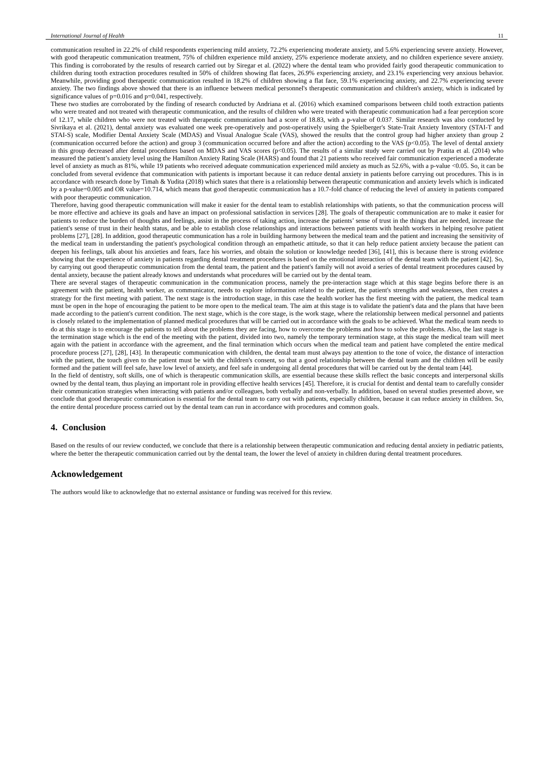International Journal of Health 11
communication resulted in 22.2% of child respondents experiencing mild anxiety, 72.2% experiencing moderate anxiety, and 5.6% experiencing severe anxiety. However, with good therapeutic communication treatment, 75% of children experience mild anxiety, 25% experience moderate anxiety, and no children experience severe anxiety. This finding is corroborated by the results of research carried out by Siregar et al. (2022) where the dental team who provided fairly good therapeutic communication to children during tooth extraction procedures resulted in 50% of children showing flat faces, 26.9% experiencing anxiety, and 23.1% experiencing very anxious behavior. Meanwhile, providing good therapeutic communication resulted in 18.2% of children showing a flat face, 59.1% experiencing anxiety, and 22.7% experiencing severe anxiety. The two findings above showed that there is an influence between medical personnel's therapeutic communication and children's anxiety, which is indicated by significance values of p=0.016 and p=0.041, respectively.
These two studies are corroborated by the finding of research conducted by Andriana et al. (2016) which examined comparisons between child tooth extraction patients who were treated and not treated with therapeutic communication, and the results of children who were treated with therapeutic communication had a fear perception score of 12.17, while children who were not treated with therapeutic communication had a score of 18.83, with a p-value of 0.037. Similar research was also conducted by Sivrikaya et al. (2021), dental anxiety was evaluated one week pre-operatively and post-operatively using the Spielberger's State-Trait Anxiety Inventory (STAI-T and STAI-S) scale, Modifier Dental Anxiety Scale (MDAS) and Visual Analogue Scale (VAS), showed the results that the control group had higher anxiety than group 2 (communication occurred before the action) and group 3 (communication occurred before and after the action) according to the VAS (p<0.05). The level of dental anxiety in this group decreased after dental procedures based on MDAS and VAS scores (p<0.05). The results of a similar study were carried out by Pratita et al. (2014) who measured the patient’s anxiety level using the Hamilton Anxiety Rating Scale (HARS) and found that 21 patients who received fair communication experienced a moderate level of anxiety as much as 81%, while 19 patients who received adequate communication experienced mild anxiety as much as 52.6%, with a p-value <0.05. So, it can be concluded from several evidence that communication with patients is important because it can reduce dental anxiety in patients before carrying out procedures. This is in accordance with research done by Timah & Yudita (2018) which states that there is a relationship between therapeutic communication and anxiety levels which is indicated by a p-value=0.005 and OR value=10.714, which means that good therapeutic communication has a 10.7-fold chance of reducing the level of anxiety in patients compared with poor therapeutic communication.
Therefore, having good therapeutic communication will make it easier for the dental team to establish relationships with patients, so that the communication process will be more effective and achieve its goals and have an impact on professional satisfaction in services [28]. The goals of therapeutic communication are to make it easier for patients to reduce the burden of thoughts and feelings, assist in the process of taking action, increase the patients’ sense of trust in the things that are needed, increase the patient's sense of trust in their health status, and be able to establish close relationships and interactions between patients with health workers in helping resolve patient problems [27], [28]. In addition, good therapeutic communication has a role in building harmony between the medical team and the patient and increasing the sensitivity of the medical team in understanding the patient's psychological condition through an empathetic attitude, so that it can help reduce patient anxiety because the patient can deepen his feelings, talk about his anxieties and fears, face his worries, and obtain the solution or knowledge needed [36], [41], this is because there is strong evidence showing that the experience of anxiety in patients regarding dental treatment procedures is based on the emotional interaction of the dental team with the patient [42]. So, by carrying out good therapeutic communication from the dental team, the patient and the patient's family will not avoid a series of dental treatment procedures caused by dental anxiety, because the patient already knows and understands what procedures will be carried out by the dental team.
There are several stages of therapeutic communication in the communication process, namely the pre-interaction stage which at this stage begins before there is an agreement with the patient, health worker, as communicator, needs to explore information related to the patient, the patient's strengths and weaknesses, then creates a strategy for the first meeting with patient. The next stage is the introduction stage, in this case the health worker has the first meeting with the patient, the medical team must be open in the hope of encouraging the patient to be more open to the medical team. The aim at this stage is to validate the patient's data and the plans that have been made according to the patient's current condition. The next stage, which is the core stage, is the work stage, where the relationship between medical personnel and patients is closely related to the implementation of planned medical procedures that will be carried out in accordance with the goals to be achieved. What the medical team needs to do at this stage is to encourage the patients to tell about the problems they are facing, how to overcome the problems and how to solve the problems. Also, the last stage is the termination stage which is the end of the meeting with the patient, divided into two, namely the temporary termination stage, at this stage the medical team will meet again with the patient in accordance with the agreement, and the final termination which occurs when the medical team and patient have completed the entire medical procedure process [27], [28], [43]. In therapeutic communication with children, the dental team must always pay attention to the tone of voice, the distance of interaction with the patient, the touch given to the patient must be with the children's consent, so that a good relationship between the dental team and the children will be easily formed and the patient will feel safe, have low level of anxiety, and feel safe in undergoing all dental procedures that will be carried out by the dental team [44].
In the field of dentistry, soft skills, one of which is therapeutic communication skills, are essential because these skills reflect the basic concepts and interpersonal skills owned by the dental team, thus playing an important role in providing effective health services [45]. Therefore, it is crucial for dentist and dental team to carefully consider their communication strategies when interacting with patients and/or colleagues, both verbally and non-verbally. In addition, based on several studies presented above, we conclude that good therapeutic communication is essential for the dental team to carry out with patients, especially children, because it can reduce anxiety in children. So, the entire dental procedure process carried out by the dental team can run in accordance with procedures and common goals.
4. Conclusion
Based on the results of our review conducted, we conclude that there is a relationship between therapeutic communication and reducing dental anxiety in pediatric patients, where the better the therapeutic communication carried out by the dental team, the lower the level of anxiety in children during dental treatment procedures.
Acknowledgement
The authors would like to acknowledge that no external assistance or funding was received for this review.